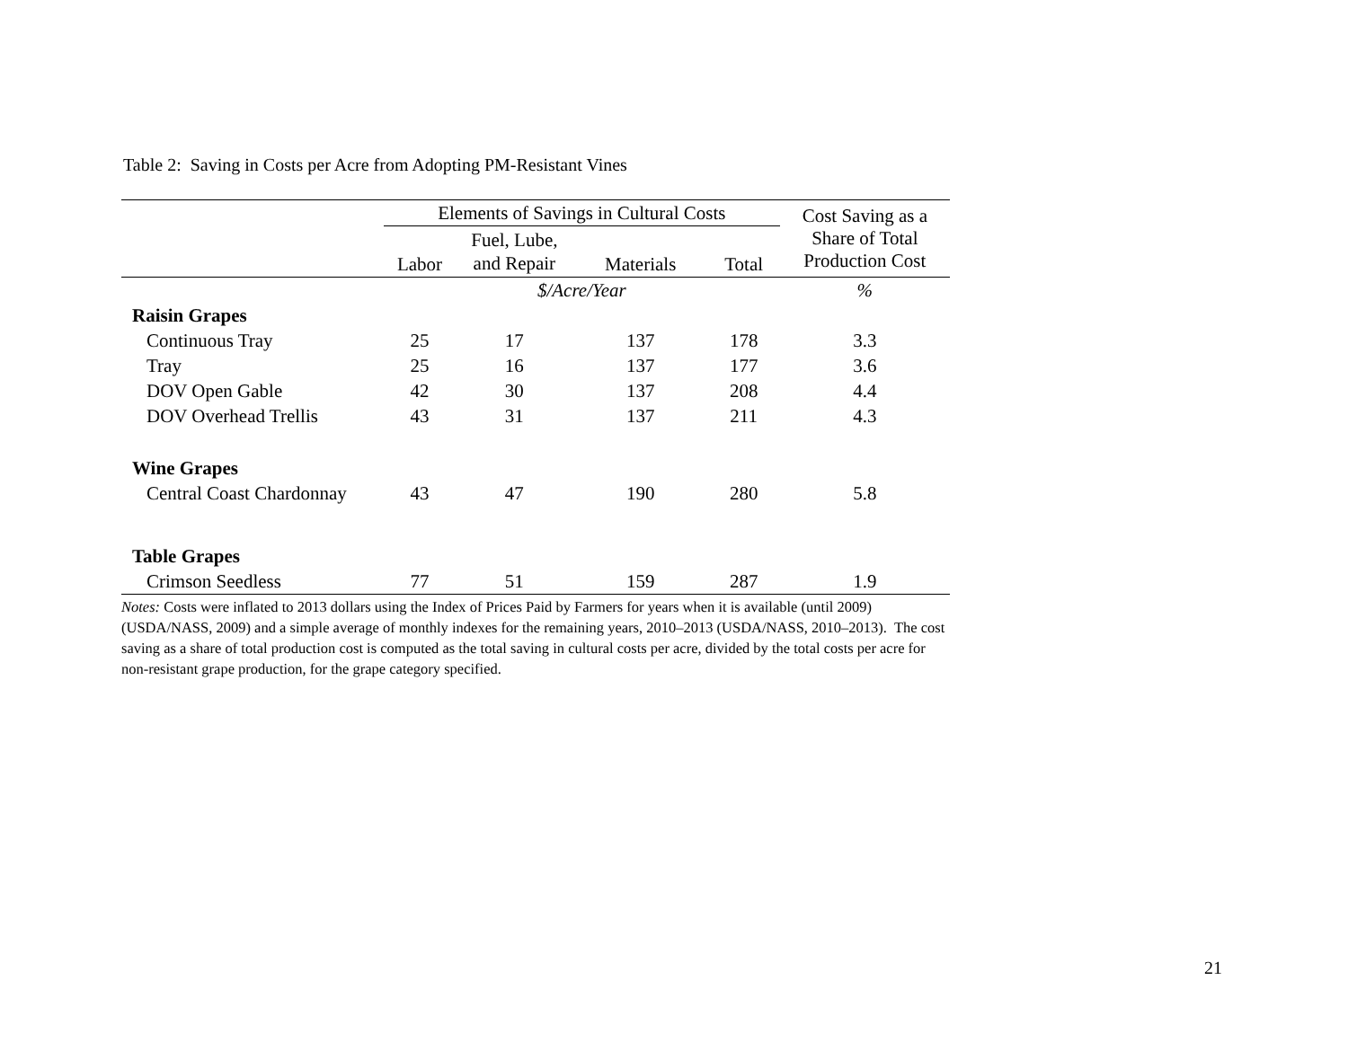Table 2: Saving in Costs per Acre from Adopting PM-Resistant Vines
| | Elements of Savings in Cultural Costs | | | | Cost Saving as a Share of Total Production Cost |
| --- | --- | --- | --- | --- | --- |
| | | Fuel, Lube, and Repair | | | |
| | Labor | | Materials | Total | |
| | $/Acre/Year | | | | % |
| Raisin Grapes | | | | | |
| Continuous Tray | 25 | 17 | 137 | 178 | 3.3 |
| Tray | 25 | 16 | 137 | 177 | 3.6 |
| DOV Open Gable | 42 | 30 | 137 | 208 | 4.4 |
| DOV Overhead Trellis | 43 | 31 | 137 | 211 | 4.3 |
| Wine Grapes | | | | | |
| Central Coast Chardonnay | 43 | 47 | 190 | 280 | 5.8 |
| Table Grapes | | | | | |
| Crimson Seedless | 77 | 51 | 159 | 287 | 1.9 |
Notes: Costs were inflated to 2013 dollars using the Index of Prices Paid by Farmers for years when it is available (until 2009) (USDA/NASS, 2009) and a simple average of monthly indexes for the remaining years, 2010–2013 (USDA/NASS, 2010–2013). The cost saving as a share of total production cost is computed as the total saving in cultural costs per acre, divided by the total costs per acre for non-resistant grape production, for the grape category specified.
21